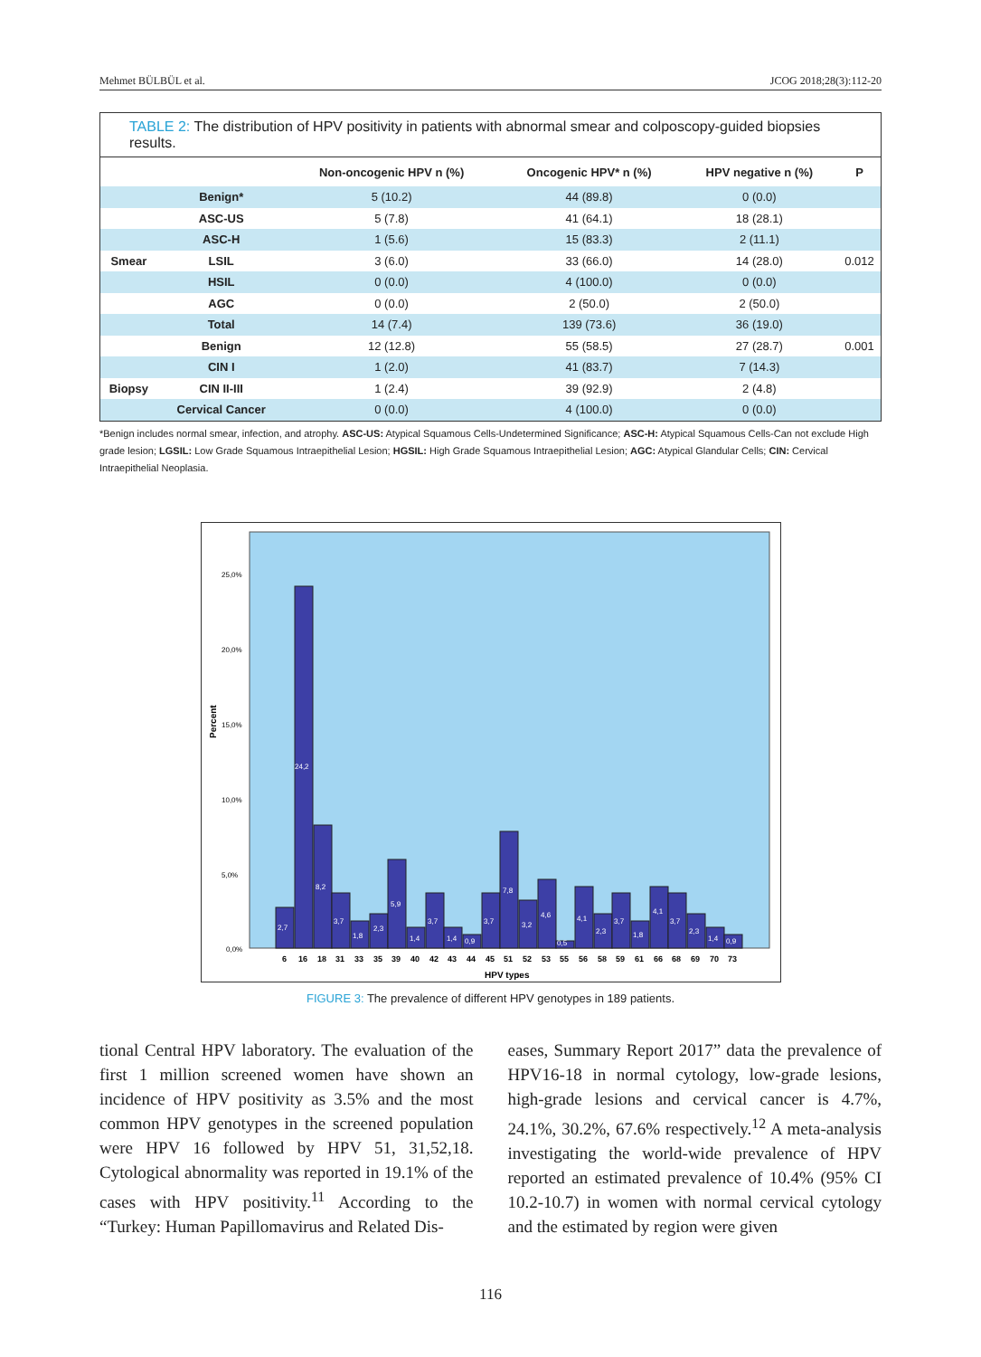Mehmet BÜLBÜL et al. JCOG 2018;28(3):112-20
TABLE 2: The distribution of HPV positivity in patients with abnormal smear and colposcopy-guided biopsies results.
| | | Non-oncogenic HPV n (%) | Oncogenic HPV* n (%) | HPV negative n (%) | P |
| --- | --- | --- | --- | --- | --- |
| | Benign* | 5 (10.2) | 44 (89.8) | 0 (0.0) | |
| | ASC-US | 5 (7.8) | 41 (64.1) | 18 (28.1) | |
| | ASC-H | 1 (5.6) | 15 (83.3) | 2 (11.1) | |
| Smear | LSIL | 3 (6.0) | 33 (66.0) | 14 (28.0) | 0.012 |
| | HSIL | 0 (0.0) | 4 (100.0) | 0 (0.0) | |
| | AGC | 0 (0.0) | 2 (50.0) | 2 (50.0) | |
| | Total | 14 (7.4) | 139 (73.6) | 36 (19.0) | |
| | Benign | 12 (12.8) | 55 (58.5) | 27 (28.7) | 0.001 |
| | CIN I | 1 (2.0) | 41 (83.7) | 7 (14.3) | |
| Biopsy | CIN II-III | 1 (2.4) | 39 (92.9) | 2 (4.8) | |
| | Cervical Cancer | 0 (0.0) | 4 (100.0) | 0 (0.0) | |
*Benign includes normal smear, infection, and atrophy. ASC-US: Atypical Squamous Cells-Undetermined Significance; ASC-H: Atypical Squamous Cells-Can not exclude High grade lesion; LGSIL: Low Grade Squamous Intraepithelial Lesion; HGSIL: High Grade Squamous Intraepithelial Lesion; AGC: Atypical Glandular Cells; CIN: Cervical Intraepithelial Neoplasia.
Percent
25,0%
20,0%
15,0%
10,0%
5,0%
0,0%
2,7
24,2
8,2
3,7
1,8
2,3
5,9
1,4
3,7
1,4
0,9
3,7
7,8
3,2
4,6
0,5
4,1
2,3
3,7
1,8
4,1
3,7
2,3
1,4
0,9
6
16
18
31
33
35
39
40
42
43
44
45
51
52
53
55
56
58
59
61
66
68
69
70
73
HPV types
FIGURE 3: The prevalence of different HPV genotypes in 189 patients.
tional Central HPV laboratory. The evaluation of the first 1 million screened women have shown an incidence of HPV positivity as 3.5% and the most common HPV genotypes in the screened population were HPV 16 followed by HPV 51, 31,52,18. Cytological abnormality was reported in 19.1% of the cases with HPV positivity.<sup>11</sup> According to the “Turkey: Human Papillomavirus and Related Dis-
eases, Summary Report 2017” data the prevalence of HPV16-18 in normal cytology, low-grade lesions, high-grade lesions and cervical cancer is 4.7%, 24.1%, 30.2%, 67.6% respectively.<sup>12</sup> A meta-analysis investigating the world-wide prevalence of HPV reported an estimated prevalence of 10.4% (95% CI 10.2-10.7) in women with normal cervical cytology and the estimated by region were given
116